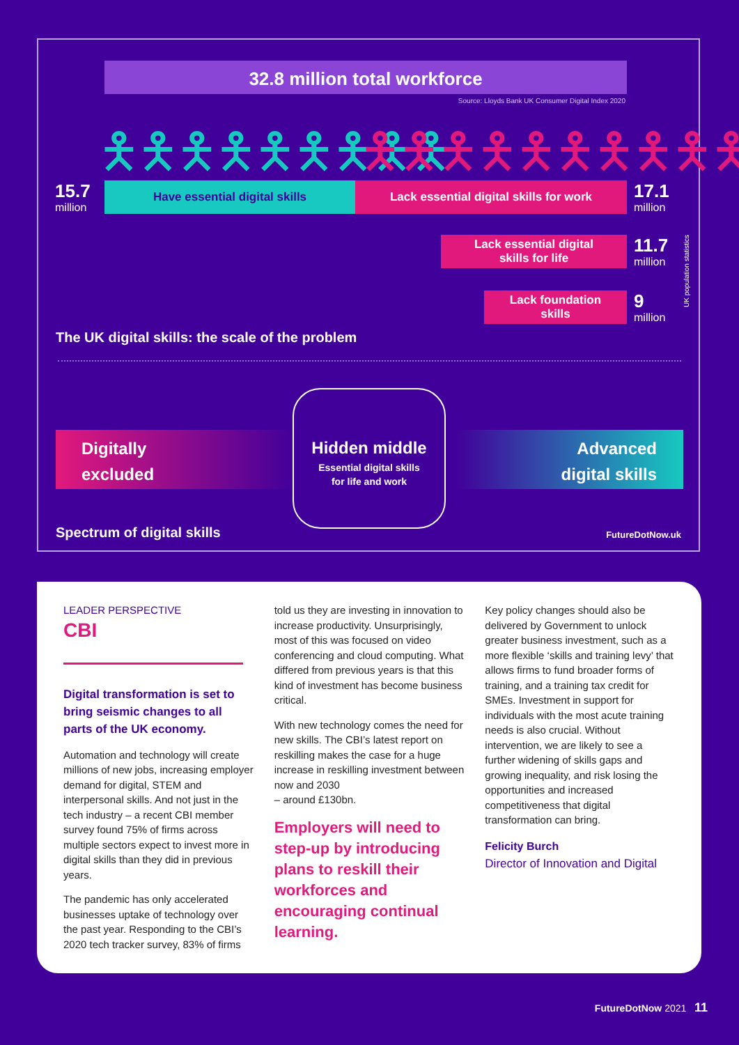32.8 million total workforce
Source: Lloyds Bank UK Consumer Digital Index 2020
🯅🯅🯅🯅🯅🯅🯅🯅🯅 🯅🯅🯅🯅🯅🯅🯅🯅🯅🯅
15.7
million
Have essential digital skills Lack essential digital skills for work 17.1
million
Lack essential digital
skills for life
11.7
million
Lack foundation
skills
9
million
UK population statistics
The UK digital skills: the scale of the problem
Digitally
excluded
Hidden middle
Essential digital skills
for life and work
Advanced
digital skills
Spectrum of digital skills FutureDotNow.uk
LEADER PERSPECTIVE
CBI
Digital transformation is set to bring seismic changes to all parts of the UK economy.
Automation and technology will create millions of new jobs, increasing employer demand for digital, STEM and interpersonal skills. And not just in the tech industry – a recent CBI member survey found 75% of firms across multiple sectors expect to invest more in digital skills than they did in previous years.
The pandemic has only accelerated businesses uptake of technology over the past year. Responding to the CBI’s 2020 tech tracker survey, 83% of firms
told us they are investing in innovation to increase productivity. Unsurprisingly, most of this was focused on video conferencing and cloud computing. What differed from previous years is that this kind of investment has become business critical.
With new technology comes the need for new skills. The CBI’s latest report on reskilling makes the case for a huge increase in reskilling investment between now and 2030
– around £130bn.
Employers will need to step-up by introducing plans to reskill their workforces and encouraging continual learning.
Key policy changes should also be delivered by Government to unlock greater business investment, such as a more flexible ‘skills and training levy’ that allows firms to fund broader forms of training, and a training tax credit for SMEs. Investment in support for individuals with the most acute training needs is also crucial. Without intervention, we are likely to see a further widening of skills gaps and growing inequality, and risk losing the opportunities and increased competitiveness that digital transformation can bring.
Felicity Burch
Director of Innovation and Digital
FutureDotNow 2021 11